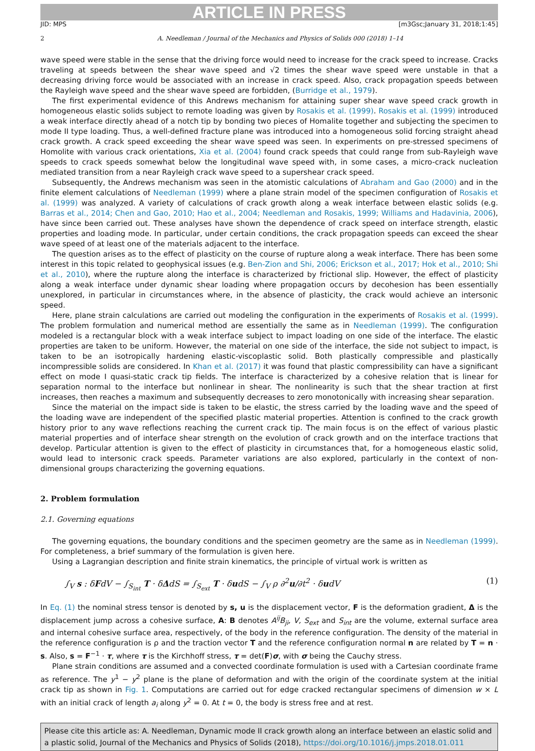ARTICLE IN PRESS
JID: MPS [m3Gsc;January 31, 2018;1:45]
2 A. Needleman / Journal of the Mechanics and Physics of Solids 000 (2018) 1–14
wave speed were stable in the sense that the driving force would need to increase for the crack speed to increase. Cracks traveling at speeds between the shear wave speed and √2 times the shear wave speed were unstable in that a decreasing driving force would be associated with an increase in crack speed. Also, crack propagation speeds between the Rayleigh wave speed and the shear wave speed are forbidden, (Burridge et al., 1979).
The first experimental evidence of this Andrews mechanism for attaining super shear wave speed crack growth in homogeneous elastic solids subject to remote loading was given by Rosakis et al. (1999). Rosakis et al. (1999) introduced a weak interface directly ahead of a notch tip by bonding two pieces of Homalite together and subjecting the specimen to mode II type loading. Thus, a well-defined fracture plane was introduced into a homogeneous solid forcing straight ahead crack growth. A crack speed exceeding the shear wave speed was seen. In experiments on pre-stressed specimens of Homolite with various crack orientations, Xia et al. (2004) found crack speeds that could range from sub-Rayleigh wave speeds to crack speeds somewhat below the longitudinal wave speed with, in some cases, a micro-crack nucleation mediated transition from a near Rayleigh crack wave speed to a supershear crack speed.
Subsequently, the Andrews mechanism was seen in the atomistic calculations of Abraham and Gao (2000) and in the finite element calculations of Needleman (1999) where a plane strain model of the specimen configuration of Rosakis et al. (1999) was analyzed. A variety of calculations of crack growth along a weak interface between elastic solids (e.g. Barras et al., 2014; Chen and Gao, 2010; Hao et al., 2004; Needleman and Rosakis, 1999; Williams and Hadavinia, 2006), have since been carried out. These analyses have shown the dependence of crack speed on interface strength, elastic properties and loading mode. In particular, under certain conditions, the crack propagation speeds can exceed the shear wave speed of at least one of the materials adjacent to the interface.
The question arises as to the effect of plasticity on the course of rupture along a weak interface. There has been some interest in this topic related to geophysical issues (e.g. Ben-Zion and Shi, 2006; Erickson et al., 2017; Hok et al., 2010; Shi et al., 2010), where the rupture along the interface is characterized by frictional slip. However, the effect of plasticity along a weak interface under dynamic shear loading where propagation occurs by decohesion has been essentially unexplored, in particular in circumstances where, in the absence of plasticity, the crack would achieve an intersonic speed.
Here, plane strain calculations are carried out modeling the configuration in the experiments of Rosakis et al. (1999). The problem formulation and numerical method are essentially the same as in Needleman (1999). The configuration modeled is a rectangular block with a weak interface subject to impact loading on one side of the interface. The elastic properties are taken to be uniform. However, the material on one side of the interface, the side not subject to impact, is taken to be an isotropically hardening elastic-viscoplastic solid. Both plastically compressible and plastically incompressible solids are considered. In Khan et al. (2017) it was found that plastic compressibility can have a significant effect on mode I quasi-static crack tip fields. The interface is characterized by a cohesive relation that is linear for separation normal to the interface but nonlinear in shear. The nonlinearity is such that the shear traction at first increases, then reaches a maximum and subsequently decreases to zero monotonically with increasing shear separation.
Since the material on the impact side is taken to be elastic, the stress carried by the loading wave and the speed of the loading wave are independent of the specified plastic material properties. Attention is confined to the crack growth history prior to any wave reflections reaching the current crack tip. The main focus is on the effect of various plastic material properties and of interface shear strength on the evolution of crack growth and on the interface tractions that develop. Particular attention is given to the effect of plasticity in circumstances that, for a homogeneous elastic solid, would lead to intersonic crack speeds. Parameter variations are also explored, particularly in the context of non-dimensional groups characterizing the governing equations.
2. Problem formulation
2.1. Governing equations
The governing equations, the boundary conditions and the specimen geometry are the same as in Needleman (1999). For completeness, a brief summary of the formulation is given here.
Using a Lagrangian description and finite strain kinematics, the principle of virtual work is written as
∫<sub>V</sub> s : δFdV − ∫<sub>S<sub>int</sub></sub> T · δΔdS = ∫<sub>S<sub>ext</sub></sub> T · δudS − ∫<sub>V</sub> ρ ∂<sup>2</sup>u/∂t<sup>2</sup> · δudV (1)
In Eq. (1) the nominal stress tensor is denoted by s, u is the displacement vector, F is the deformation gradient, Δ is the displacement jump across a cohesive surface, A: B denotes A<sup>ij</sup>B<sub>ji</sub>, V, S<sub>ext</sub> and S<sub>int</sub> are the volume, external surface area and internal cohesive surface area, respectively, of the body in the reference configuration. The density of the material in the reference configuration is ρ and the traction vector T and the reference configuration normal n are related by T = n · s. Also, s = F<sup>−1</sup> · τ, where τ is the Kirchhoff stress, τ = det(F)σ, with σ being the Cauchy stress.
Plane strain conditions are assumed and a convected coordinate formulation is used with a Cartesian coordinate frame as reference. The y<sup>1</sup> − y<sup>2</sup> plane is the plane of deformation and with the origin of the coordinate system at the initial crack tip as shown in Fig. 1. Computations are carried out for edge cracked rectangular specimens of dimension w × L with an initial crack of length a<sub>i</sub> along y<sup>2</sup> = 0. At t = 0, the body is stress free and at rest.
Please cite this article as: A. Needleman, Dynamic mode II crack growth along an interface between an elastic solid and a plastic solid, Journal of the Mechanics and Physics of Solids (2018), https://doi.org/10.1016/j.jmps.2018.01.011